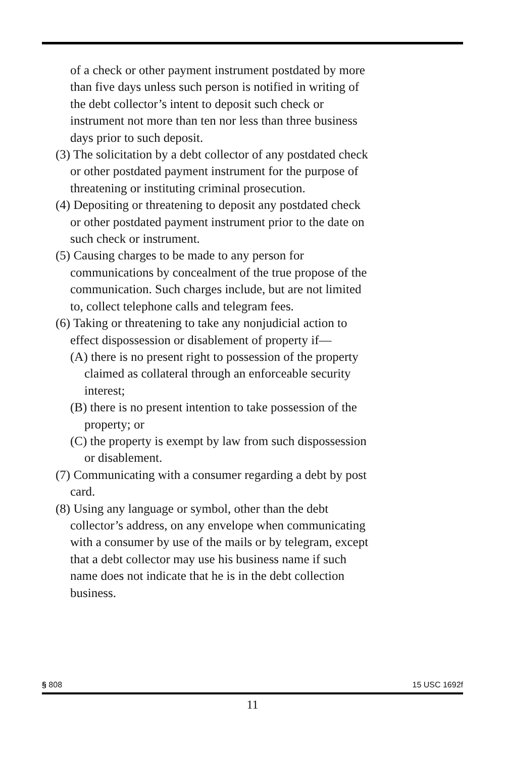of a check or other payment instrument postdated by more than five days unless such person is notified in writing of the debt collector’s intent to deposit such check or instrument not more than ten nor less than three business days prior to such deposit.
(3) The solicitation by a debt collector of any postdated check or other postdated payment instrument for the purpose of threatening or instituting criminal prosecution.
(4) Depositing or threatening to deposit any postdated check or other postdated payment instrument prior to the date on such check or instrument.
(5) Causing charges to be made to any person for communications by concealment of the true propose of the communication. Such charges include, but are not limited to, collect telephone calls and telegram fees.
(6) Taking or threatening to take any nonjudicial action to effect dispossession or disablement of property if—
(A) there is no present right to possession of the property claimed as collateral through an enforceable security interest;
(B) there is no present intention to take possession of the property; or
(C) the property is exempt by law from such dispossession or disablement.
(7) Communicating with a consumer regarding a debt by post card.
(8) Using any language or symbol, other than the debt collector’s address, on any envelope when communicating with a consumer by use of the mails or by telegram, except that a debt collector may use his business name if such name does not indicate that he is in the debt collection business.
§ 808 15 USC 1692f
11